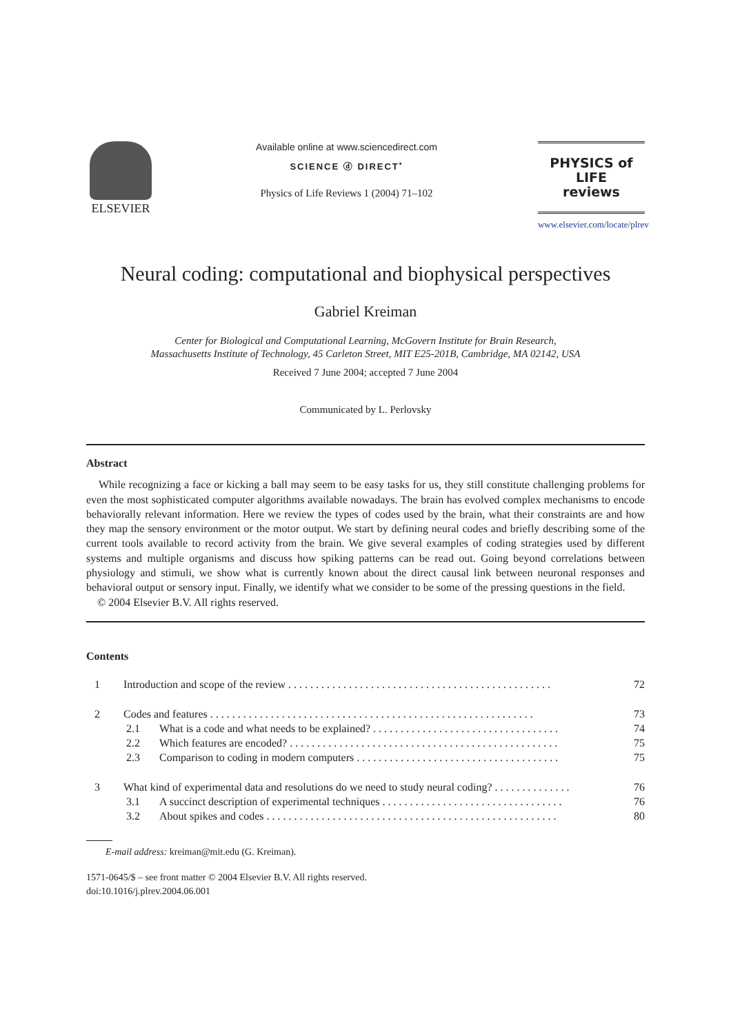ELSEVIER
Available online at www.sciencedirect.com
SCIENCE ⓓ DIRECT<sup>•</sup>
Physics of Life Reviews 1 (2004) 71–102
PHYSICS of LIFE
reviews
www.elsevier.com/locate/plrev
Neural coding: computational and biophysical perspectives
Gabriel Kreiman
Center for Biological and Computational Learning, McGovern Institute for Brain Research,
Massachusetts Institute of Technology, 45 Carleton Street, MIT E25-201B, Cambridge, MA 02142, USA
Received 7 June 2004; accepted 7 June 2004
Communicated by L. Perlovsky
Abstract
While recognizing a face or kicking a ball may seem to be easy tasks for us, they still constitute challenging problems for even the most sophisticated computer algorithms available nowadays. The brain has evolved complex mechanisms to encode behaviorally relevant information. Here we review the types of codes used by the brain, what their constraints are and how they map the sensory environment or the motor output. We start by defining neural codes and briefly describing some of the current tools available to record activity from the brain. We give several examples of coding strategies used by different systems and multiple organisms and discuss how spiking patterns can be read out. Going beyond correlations between physiology and stimuli, we show what is currently known about the direct causal link between neuronal responses and behavioral output or sensory input. Finally, we identify what we consider to be some of the pressing questions in the field.
© 2004 Elsevier B.V. All rights reserved.
Contents
| 1 | Introduction and scope of the review . . . . . . . . . . . . . . . . . . . . . . . . . . . . . . . . . . . . . . . . . . . . . . . . | | 72 |
| 2 | Codes and features . . . . . . . . . . . . . . . . . . . . . . . . . . . . . . . . . . . . . . . . . . . . . . . . . . . . . . . . . . . | | 73 |
| | 2.1 | What is a code and what needs to be explained? . . . . . . . . . . . . . . . . . . . . . . . . . . . . . . . . . . | 74 |
| | 2.2 | Which features are encoded? . . . . . . . . . . . . . . . . . . . . . . . . . . . . . . . . . . . . . . . . . . . . . . . . . | 75 |
| | 2.3 | Comparison to coding in modern computers . . . . . . . . . . . . . . . . . . . . . . . . . . . . . . . . . . . . . | 75 |
| 3 | What kind of experimental data and resolutions do we need to study neural coding? . . . . . . . . . . . . . . | | 76 |
| | 3.1 | A succinct description of experimental techniques . . . . . . . . . . . . . . . . . . . . . . . . . . . . . . . . . | 76 |
| | 3.2 | About spikes and codes . . . . . . . . . . . . . . . . . . . . . . . . . . . . . . . . . . . . . . . . . . . . . . . . . . . . . | 80 |
E-mail address: kreiman@mit.edu (G. Kreiman).
1571-0645/$ – see front matter © 2004 Elsevier B.V. All rights reserved.
doi:10.1016/j.plrev.2004.06.001